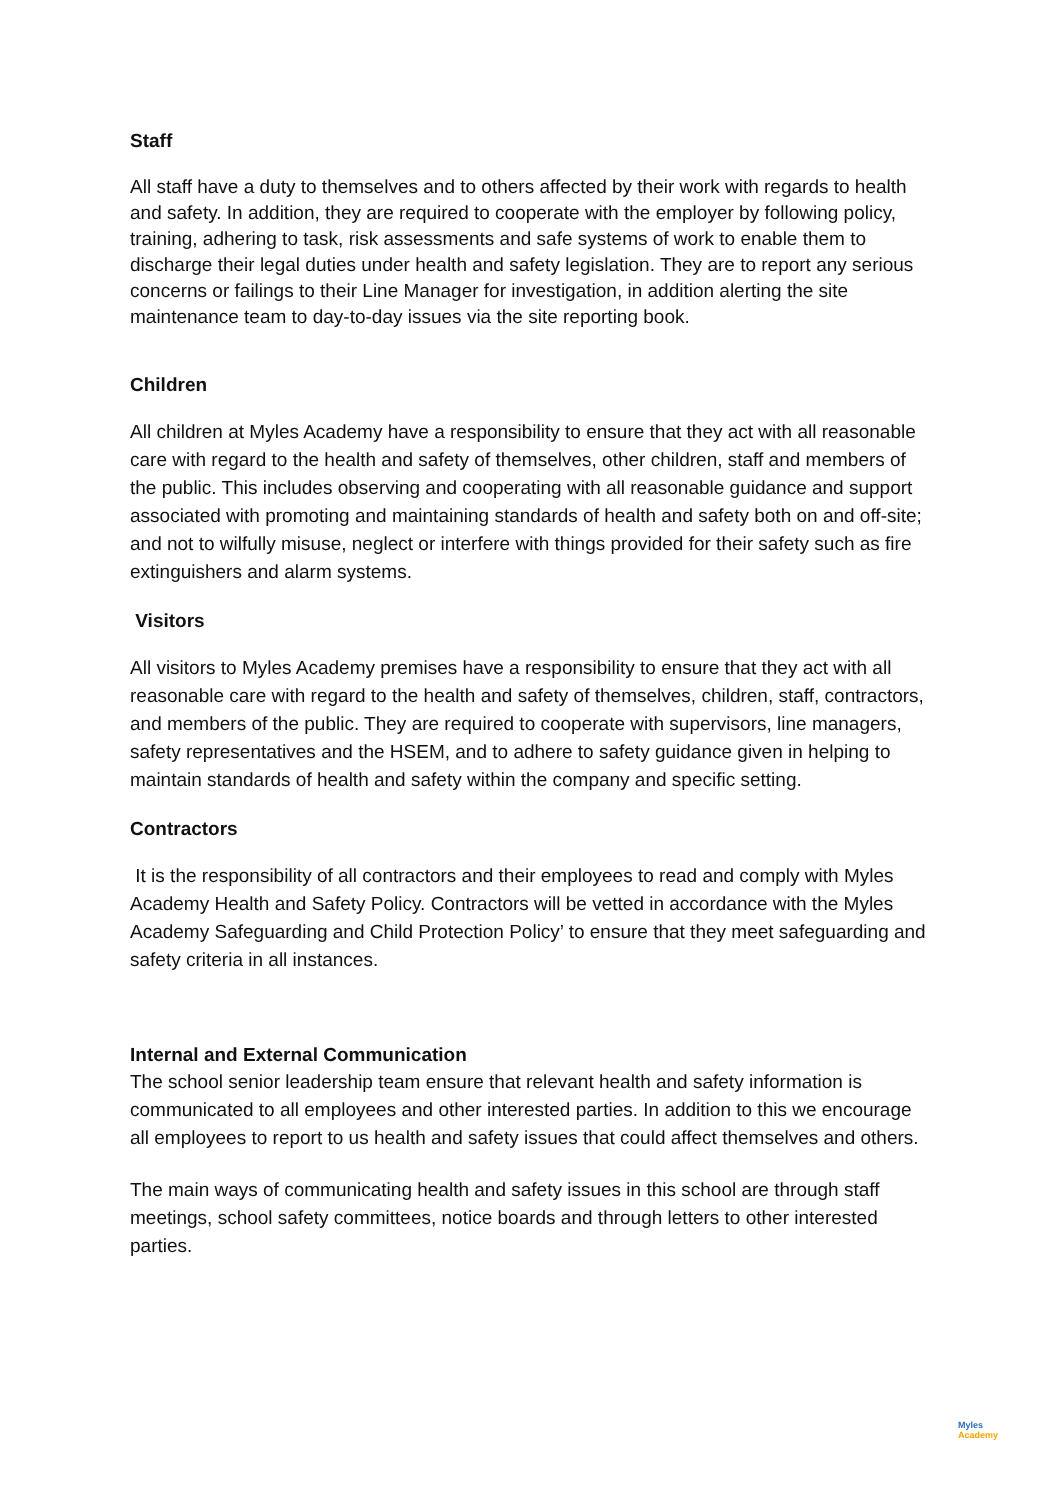Staff
All staff have a duty to themselves and to others affected by their work with regards to health and safety. In addition, they are required to cooperate with the employer by following policy, training, adhering to task, risk assessments and safe systems of work to enable them to discharge their legal duties under health and safety legislation. They are to report any serious concerns or failings to their Line Manager for investigation, in addition alerting the site maintenance team to day-to-day issues via the site reporting book.
Children
All children at Myles Academy have a responsibility to ensure that they act with all reasonable care with regard to the health and safety of themselves, other children, staff and members of the public. This includes observing and cooperating with all reasonable guidance and support associated with promoting and maintaining standards of health and safety both on and off-site; and not to wilfully misuse, neglect or interfere with things provided for their safety such as fire extinguishers and alarm systems.
Visitors
All visitors to Myles Academy premises have a responsibility to ensure that they act with all reasonable care with regard to the health and safety of themselves, children, staff, contractors, and members of the public. They are required to cooperate with supervisors, line managers, safety representatives and the HSEM, and to adhere to safety guidance given in helping to maintain standards of health and safety within the company and specific setting.
Contractors
It is the responsibility of all contractors and their employees to read and comply with Myles Academy Health and Safety Policy. Contractors will be vetted in accordance with the Myles Academy Safeguarding and Child Protection Policy’ to ensure that they meet safeguarding and safety criteria in all instances.
Internal and External Communication
The school senior leadership team ensure that relevant health and safety information is communicated to all employees and other interested parties. In addition to this we encourage all employees to report to us health and safety issues that could affect themselves and others.
The main ways of communicating health and safety issues in this school are through staff meetings, school safety committees, notice boards and through letters to other interested parties.
Myles
Academy